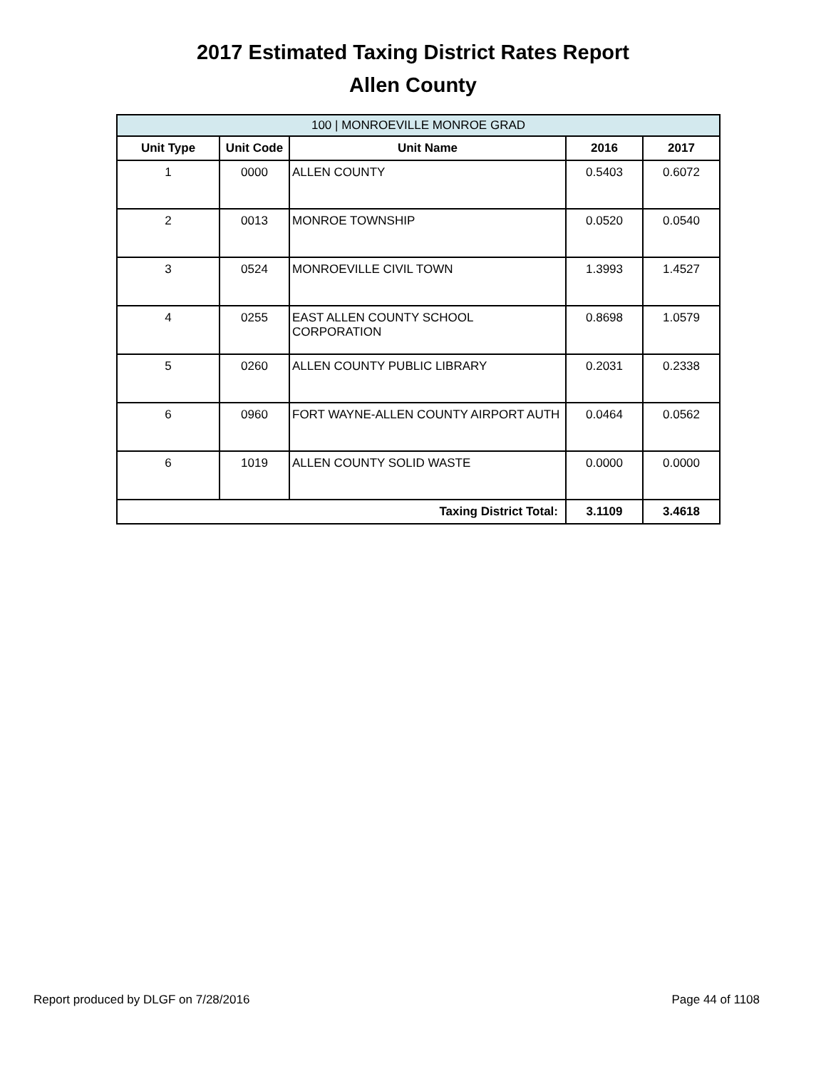2017 Estimated Taxing District Rates Report
Allen County
| 100 / MONROEVILLE MONROE GRAD | | | | |
| --- | --- | --- | --- | --- |
| Unit Type | Unit Code | Unit Name | 2016 | 2017 |
| 1 | 0000 | ALLEN COUNTY | 0.5403 | 0.6072 |
| 2 | 0013 | MONROE TOWNSHIP | 0.0520 | 0.0540 |
| 3 | 0524 | MONROEVILLE CIVIL TOWN | 1.3993 | 1.4527 |
| 4 | 0255 | EAST ALLEN COUNTY SCHOOL CORPORATION | 0.8698 | 1.0579 |
| 5 | 0260 | ALLEN COUNTY PUBLIC LIBRARY | 0.2031 | 0.2338 |
| 6 | 0960 | FORT WAYNE-ALLEN COUNTY AIRPORT AUTH | 0.0464 | 0.0562 |
| 6 | 1019 | ALLEN COUNTY SOLID WASTE | 0.0000 | 0.0000 |
| Taxing District Total: | | | 3.1109 | 3.4618 |
Report produced by DLGF on 7/28/2016 Page 44 of 1108